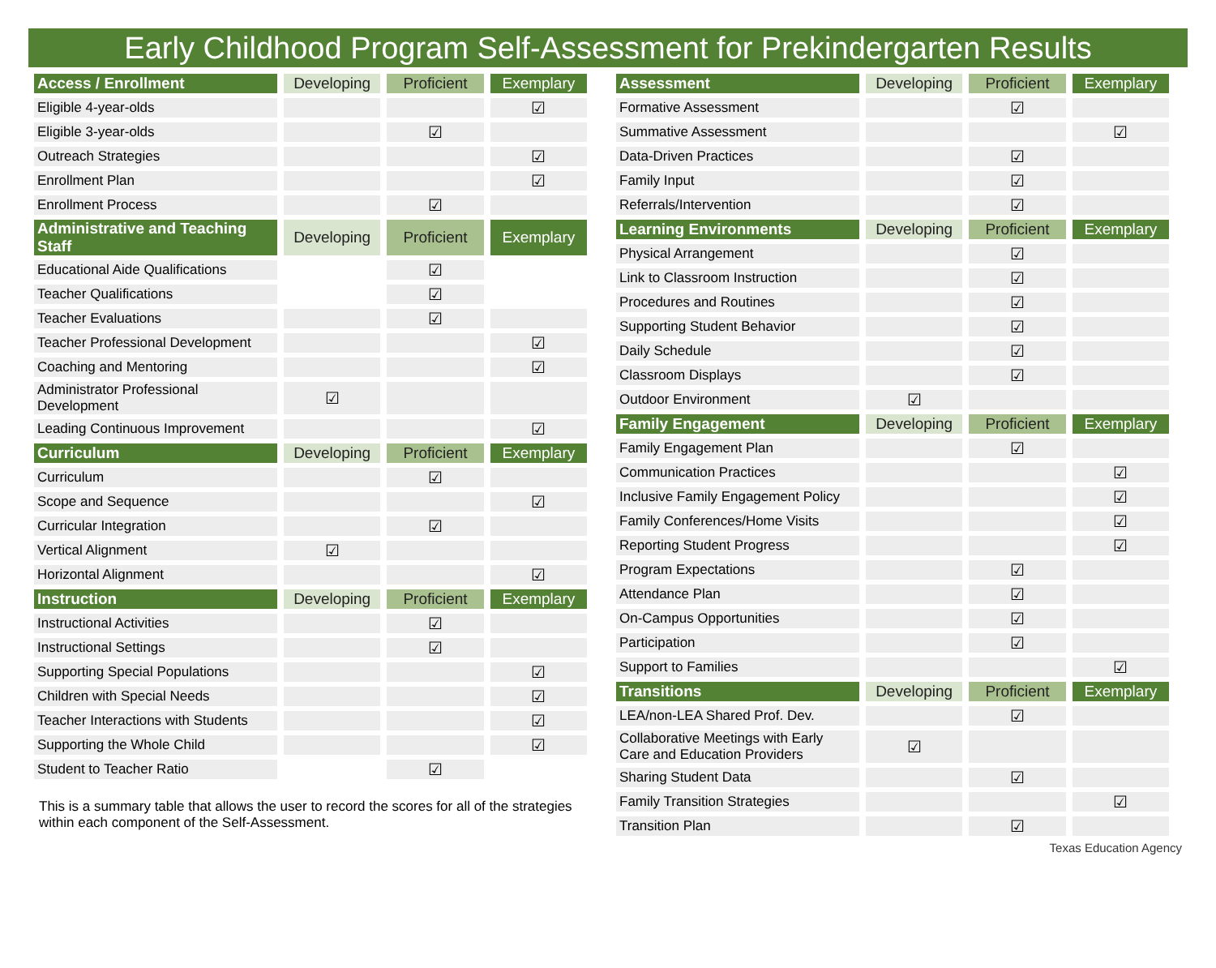Early Childhood Program Self-Assessment for Prekindergarten Results
| Access / Enrollment | Developing | Proficient | Exemplary |
| --- | --- | --- | --- |
| Eligible 4-year-olds | | | ☑ |
| Eligible 3-year-olds | | ☑ | |
| Outreach Strategies | | | ☑ |
| Enrollment Plan | | | ☑ |
| Enrollment Process | | ☑ | |
| Administrative and Teaching Staff | Developing | Proficient | Exemplary |
| Educational Aide Qualifications | | ☑ | |
| Teacher Qualifications | | ☑ | |
| Teacher Evaluations | | ☑ | |
| Teacher Professional Development | | | ☑ |
| Coaching and Mentoring | | | ☑ |
| Administrator Professional Development | ☑ | | |
| Leading Continuous Improvement | | | ☑ |
| Curriculum | Developing | Proficient | Exemplary |
| Curriculum | | ☑ | |
| Scope and Sequence | | | ☑ |
| Curricular Integration | | ☑ | |
| Vertical Alignment | ☑ | | |
| Horizontal Alignment | | | ☑ |
| Instruction | Developing | Proficient | Exemplary |
| Instructional Activities | | ☑ | |
| Instructional Settings | | ☑ | |
| Supporting Special Populations | | | ☑ |
| Children with Special Needs | | | ☑ |
| Teacher Interactions with Students | | | ☑ |
| Supporting the Whole Child | | | ☑ |
| Student to Teacher Ratio | | ☑ | |
This is a summary table that allows the user to record the scores for all of the strategies within each component of the Self-Assessment.
| Assessment | Developing | Proficient | Exemplary |
| --- | --- | --- | --- |
| Formative Assessment | | ☑ | |
| Summative Assessment | | | ☑ |
| Data-Driven Practices | | ☑ | |
| Family Input | | ☑ | |
| Referrals/Intervention | | ☑ | |
| Learning Environments | Developing | Proficient | Exemplary |
| Physical Arrangement | | ☑ | |
| Link to Classroom Instruction | | ☑ | |
| Procedures and Routines | | ☑ | |
| Supporting Student Behavior | | ☑ | |
| Daily Schedule | | ☑ | |
| Classroom Displays | | ☑ | |
| Outdoor Environment | ☑ | | |
| Family Engagement | Developing | Proficient | Exemplary |
| Family Engagement Plan | | ☑ | |
| Communication Practices | | | ☑ |
| Inclusive Family Engagement Policy | | | ☑ |
| Family Conferences/Home Visits | | | ☑ |
| Reporting Student Progress | | | ☑ |
| Program Expectations | | ☑ | |
| Attendance Plan | | ☑ | |
| On-Campus Opportunities | | ☑ | |
| Participation | | ☑ | |
| Support to Families | | | ☑ |
| Transitions | Developing | Proficient | Exemplary |
| LEA/non-LEA Shared Prof. Dev. | | ☑ | |
| Collaborative Meetings with Early Care and Education Providers | ☑ | | |
| Sharing Student Data | | ☑ | |
| Family Transition Strategies | | | ☑ |
| Transition Plan | | ☑ | |
Texas Education Agency